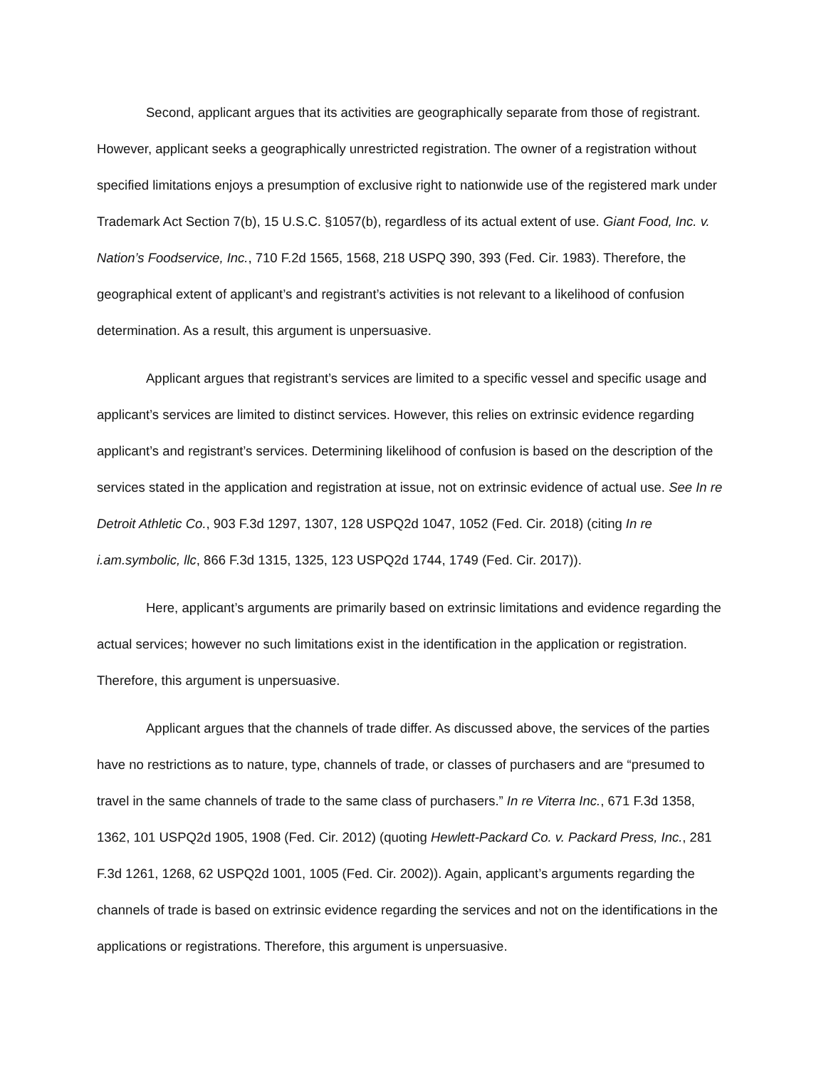Second, applicant argues that its activities are geographically separate from those of registrant. However, applicant seeks a geographically unrestricted registration. The owner of a registration without specified limitations enjoys a presumption of exclusive right to nationwide use of the registered mark under Trademark Act Section 7(b), 15 U.S.C. §1057(b), regardless of its actual extent of use. Giant Food, Inc. v. Nation’s Foodservice, Inc., 710 F.2d 1565, 1568, 218 USPQ 390, 393 (Fed. Cir. 1983). Therefore, the geographical extent of applicant’s and registrant’s activities is not relevant to a likelihood of confusion determination. As a result, this argument is unpersuasive.
Applicant argues that registrant’s services are limited to a specific vessel and specific usage and applicant’s services are limited to distinct services. However, this relies on extrinsic evidence regarding applicant’s and registrant’s services. Determining likelihood of confusion is based on the description of the services stated in the application and registration at issue, not on extrinsic evidence of actual use. See In re Detroit Athletic Co., 903 F.3d 1297, 1307, 128 USPQ2d 1047, 1052 (Fed. Cir. 2018) (citing In re i.am.symbolic, llc, 866 F.3d 1315, 1325, 123 USPQ2d 1744, 1749 (Fed. Cir. 2017)).
Here, applicant’s arguments are primarily based on extrinsic limitations and evidence regarding the actual services; however no such limitations exist in the identification in the application or registration. Therefore, this argument is unpersuasive.
Applicant argues that the channels of trade differ. As discussed above, the services of the parties have no restrictions as to nature, type, channels of trade, or classes of purchasers and are “presumed to travel in the same channels of trade to the same class of purchasers.” In re Viterra Inc., 671 F.3d 1358, 1362, 101 USPQ2d 1905, 1908 (Fed. Cir. 2012) (quoting Hewlett-Packard Co. v. Packard Press, Inc., 281 F.3d 1261, 1268, 62 USPQ2d 1001, 1005 (Fed. Cir. 2002)). Again, applicant’s arguments regarding the channels of trade is based on extrinsic evidence regarding the services and not on the identifications in the applications or registrations. Therefore, this argument is unpersuasive.